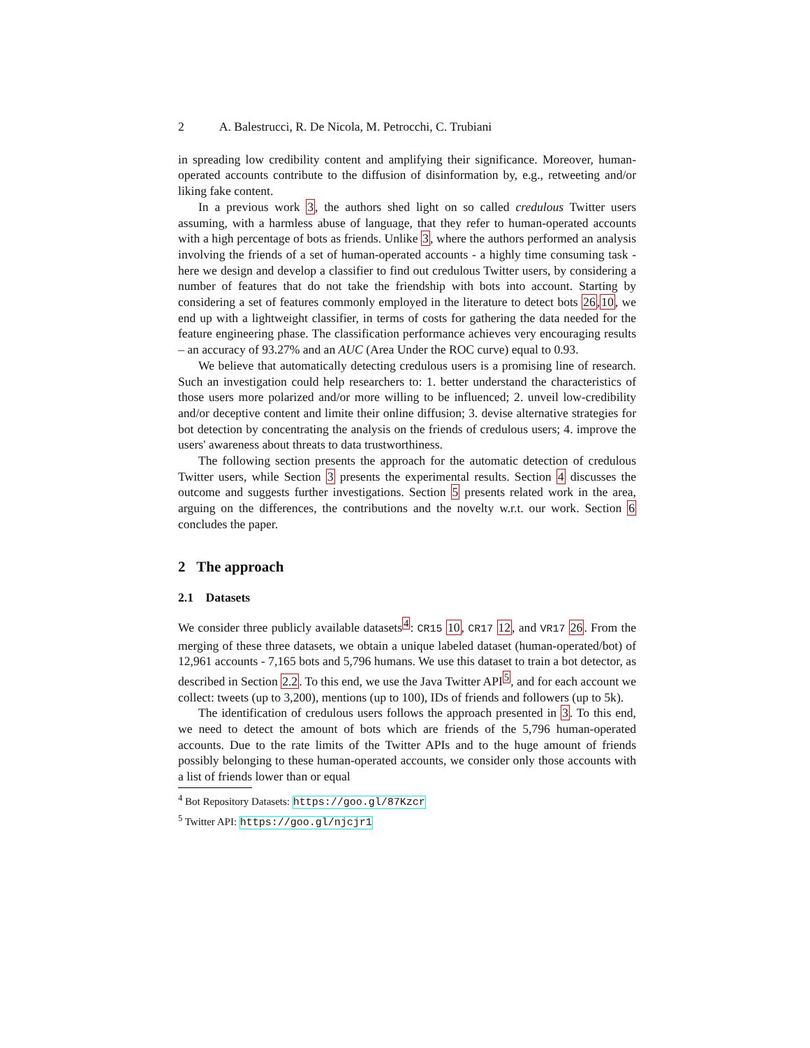2 A. Balestrucci, R. De Nicola, M. Petrocchi, C. Trubiani
in spreading low credibility content and amplifying their significance. Moreover, human-operated accounts contribute to the diffusion of disinformation by, e.g., retweeting and/or liking fake content.
In a previous work 3, the authors shed light on so called credulous Twitter users assuming, with a harmless abuse of language, that they refer to human-operated accounts with a high percentage of bots as friends. Unlike 3, where the authors performed an analysis involving the friends of a set of human-operated accounts - a highly time consuming task - here we design and develop a classifier to find out credulous Twitter users, by considering a number of features that do not take the friendship with bots into account. Starting by considering a set of features commonly employed in the literature to detect bots 26,10, we end up with a lightweight classifier, in terms of costs for gathering the data needed for the feature engineering phase. The classification performance achieves very encouraging results – an accuracy of 93.27% and an AUC (Area Under the ROC curve) equal to 0.93.
We believe that automatically detecting credulous users is a promising line of research. Such an investigation could help researchers to: 1. better understand the characteristics of those users more polarized and/or more willing to be influenced; 2. unveil low-credibility and/or deceptive content and limite their online diffusion; 3. devise alternative strategies for bot detection by concentrating the analysis on the friends of credulous users; 4. improve the users' awareness about threats to data trustworthiness.
The following section presents the approach for the automatic detection of credulous Twitter users, while Section 3 presents the experimental results. Section 4 discusses the outcome and suggests further investigations. Section 5 presents related work in the area, arguing on the differences, the contributions and the novelty w.r.t. our work. Section 6 concludes the paper.
2 The approach
2.1 Datasets
We consider three publicly available datasets<sup>4</sup>: CR15 10, CR17 12, and VR17 26. From the merging of these three datasets, we obtain a unique labeled dataset (human-operated/bot) of 12,961 accounts - 7,165 bots and 5,796 humans. We use this dataset to train a bot detector, as described in Section 2.2. To this end, we use the Java Twitter API<sup>5</sup>, and for each account we collect: tweets (up to 3,200), mentions (up to 100), IDs of friends and followers (up to 5k).
The identification of credulous users follows the approach presented in 3. To this end, we need to detect the amount of bots which are friends of the 5,796 human-operated accounts. Due to the rate limits of the Twitter APIs and to the huge amount of friends possibly belonging to these human-operated accounts, we consider only those accounts with a list of friends lower than or equal
<sup>4</sup> Bot Repository Datasets: https://goo.gl/87Kzcr
<sup>5</sup> Twitter API: https://goo.gl/njcjr1